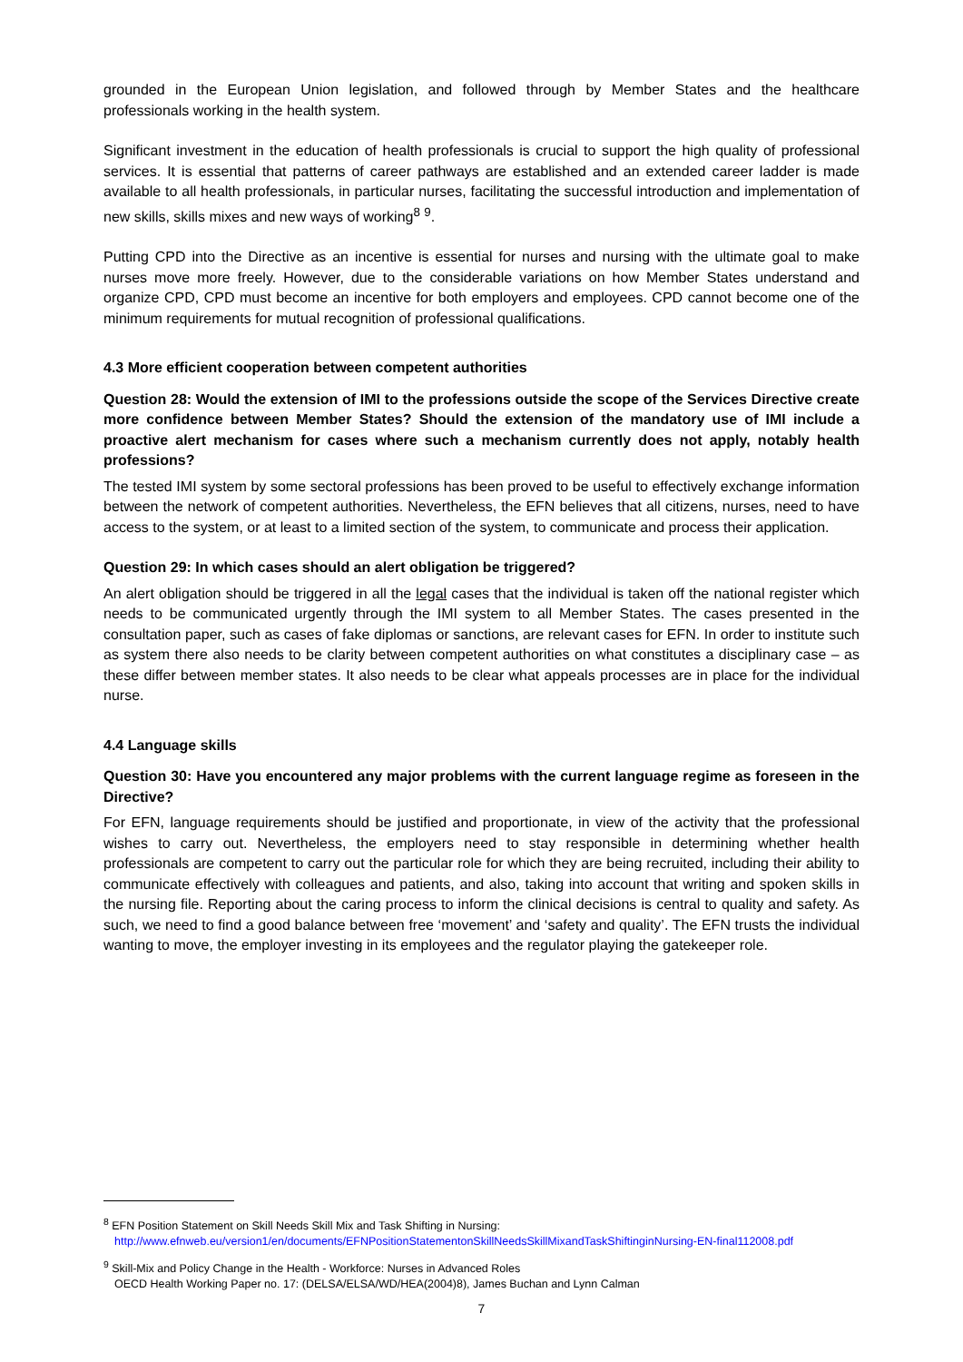grounded in the European Union legislation, and followed through by Member States and the healthcare professionals working in the health system.
Significant investment in the education of health professionals is crucial to support the high quality of professional services. It is essential that patterns of career pathways are established and an extended career ladder is made available to all health professionals, in particular nurses, facilitating the successful introduction and implementation of new skills, skills mixes and new ways of working<sup>8</sup> <sup>9</sup>.
Putting CPD into the Directive as an incentive is essential for nurses and nursing with the ultimate goal to make nurses move more freely. However, due to the considerable variations on how Member States understand and organize CPD, CPD must become an incentive for both employers and employees. CPD cannot become one of the minimum requirements for mutual recognition of professional qualifications.
4.3 More efficient cooperation between competent authorities
Question 28: Would the extension of IMI to the professions outside the scope of the Services Directive create more confidence between Member States? Should the extension of the mandatory use of IMI include a proactive alert mechanism for cases where such a mechanism currently does not apply, notably health professions?
The tested IMI system by some sectoral professions has been proved to be useful to effectively exchange information between the network of competent authorities. Nevertheless, the EFN believes that all citizens, nurses, need to have access to the system, or at least to a limited section of the system, to communicate and process their application.
Question 29: In which cases should an alert obligation be triggered?
An alert obligation should be triggered in all the legal cases that the individual is taken off the national register which needs to be communicated urgently through the IMI system to all Member States. The cases presented in the consultation paper, such as cases of fake diplomas or sanctions, are relevant cases for EFN. In order to institute such as system there also needs to be clarity between competent authorities on what constitutes a disciplinary case – as these differ between member states. It also needs to be clear what appeals processes are in place for the individual nurse.
4.4 Language skills
Question 30: Have you encountered any major problems with the current language regime as foreseen in the Directive?
For EFN, language requirements should be justified and proportionate, in view of the activity that the professional wishes to carry out. Nevertheless, the employers need to stay responsible in determining whether health professionals are competent to carry out the particular role for which they are being recruited, including their ability to communicate effectively with colleagues and patients, and also, taking into account that writing and spoken skills in the nursing file. Reporting about the caring process to inform the clinical decisions is central to quality and safety. As such, we need to find a good balance between free ‘movement’ and ‘safety and quality’. The EFN trusts the individual wanting to move, the employer investing in its employees and the regulator playing the gatekeeper role.
<sup>8</sup> EFN Position Statement on Skill Needs Skill Mix and Task Shifting in Nursing:
http://www.efnweb.eu/version1/en/documents/EFNPositionStatementonSkillNeedsSkillMixandTaskShiftinginNursing-EN-final112008.pdf
<sup>9</sup> Skill-Mix and Policy Change in the Health - Workforce: Nurses in Advanced Roles
OECD Health Working Paper no. 17: (DELSA/ELSA/WD/HEA(2004)8), James Buchan and Lynn Calman
7